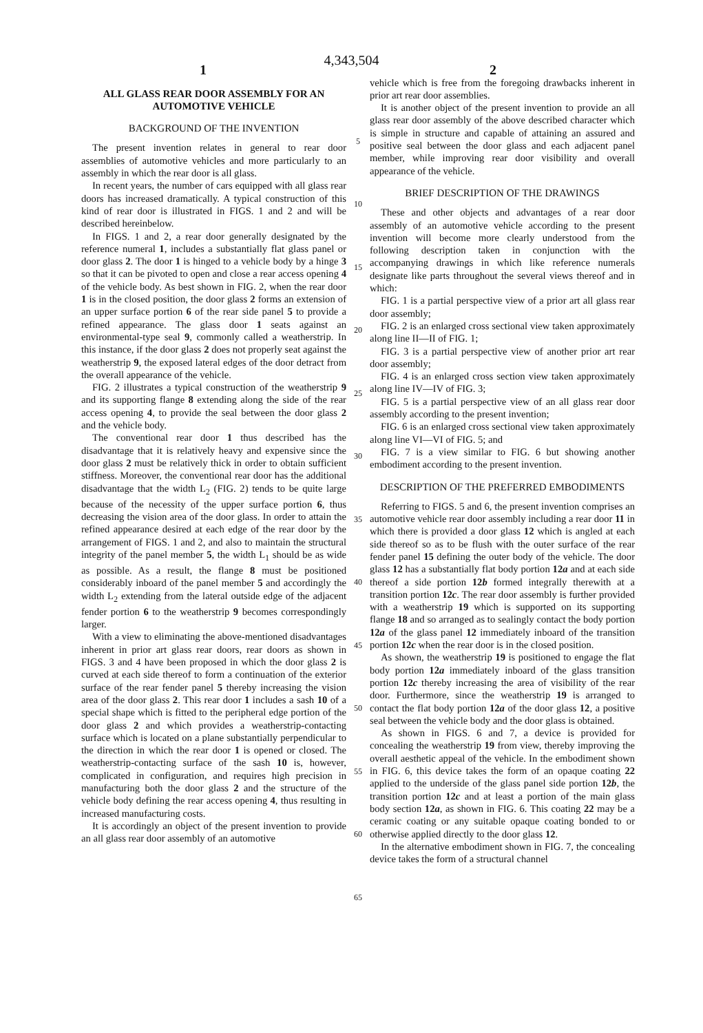4,343,504
1 2
ALL GLASS REAR DOOR ASSEMBLY FOR AN AUTOMOTIVE VEHICLE
BACKGROUND OF THE INVENTION
The present invention relates in general to rear door assemblies of automotive vehicles and more particularly to an assembly in which the rear door is all glass.
In recent years, the number of cars equipped with all glass rear doors has increased dramatically. A typical construction of this kind of rear door is illustrated in FIGS. 1 and 2 and will be described hereinbelow.
In FIGS. 1 and 2, a rear door generally designated by the reference numeral 1, includes a substantially flat glass panel or door glass 2. The door 1 is hinged to a vehicle body by a hinge 3 so that it can be pivoted to open and close a rear access opening 4 of the vehicle body. As best shown in FIG. 2, when the rear door 1 is in the closed position, the door glass 2 forms an extension of an upper surface portion 6 of the rear side panel 5 to provide a refined appearance. The glass door 1 seats against an environmental-type seal 9, commonly called a weatherstrip. In this instance, if the door glass 2 does not properly seat against the weatherstrip 9, the exposed lateral edges of the door detract from the overall appearance of the vehicle.
FIG. 2 illustrates a typical construction of the weatherstrip 9 and its supporting flange 8 extending along the side of the rear access opening 4, to provide the seal between the door glass 2 and the vehicle body.
The conventional rear door 1 thus described has the disadvantage that it is relatively heavy and expensive since the door glass 2 must be relatively thick in order to obtain sufficient stiffness. Moreover, the conventional rear door has the additional disadvantage that the width L<sub>2</sub> (FIG. 2) tends to be quite large because of the necessity of the upper surface portion 6, thus decreasing the vision area of the door glass. In order to attain the refined appearance desired at each edge of the rear door by the arrangement of FIGS. 1 and 2, and also to maintain the structural integrity of the panel member 5, the width L<sub>1</sub> should be as wide as possible. As a result, the flange 8 must be positioned considerably inboard of the panel member 5 and accordingly the width L<sub>2</sub> extending from the lateral outside edge of the adjacent fender portion 6 to the weatherstrip 9 becomes correspondingly larger.
With a view to eliminating the above-mentioned disadvantages inherent in prior art glass rear doors, rear doors as shown in FIGS. 3 and 4 have been proposed in which the door glass 2 is curved at each side thereof to form a continuation of the exterior surface of the rear fender panel 5 thereby increasing the vision area of the door glass 2. This rear door 1 includes a sash 10 of a special shape which is fitted to the peripheral edge portion of the door glass 2 and which provides a weatherstrip-contacting surface which is located on a plane substantially perpendicular to the direction in which the rear door 1 is opened or closed. The weatherstrip-contacting surface of the sash 10 is, however, complicated in configuration, and requires high precision in manufacturing both the door glass 2 and the structure of the vehicle body defining the rear access opening 4, thus resulting in increased manufacturing costs.
It is accordingly an object of the present invention to provide an all glass rear door assembly of an automotive
5
10
15
20
25
30
35
40
45
50
55
60
65
vehicle which is free from the foregoing drawbacks inherent in prior art rear door assemblies.
It is another object of the present invention to provide an all glass rear door assembly of the above described character which is simple in structure and capable of attaining an assured and positive seal between the door glass and each adjacent panel member, while improving rear door visibility and overall appearance of the vehicle.
BRIEF DESCRIPTION OF THE DRAWINGS
These and other objects and advantages of a rear door assembly of an automotive vehicle according to the present invention will become more clearly understood from the following description taken in conjunction with the accompanying drawings in which like reference numerals designate like parts throughout the several views thereof and in which:
FIG. 1 is a partial perspective view of a prior art all glass rear door assembly;
FIG. 2 is an enlarged cross sectional view taken approximately along line II—II of FIG. 1;
FIG. 3 is a partial perspective view of another prior art rear door assembly;
FIG. 4 is an enlarged cross section view taken approximately along line IV—IV of FIG. 3;
FIG. 5 is a partial perspective view of an all glass rear door assembly according to the present invention;
FIG. 6 is an enlarged cross sectional view taken approximately along line VI—VI of FIG. 5; and
FIG. 7 is a view similar to FIG. 6 but showing another embodiment according to the present invention.
DESCRIPTION OF THE PREFERRED EMBODIMENTS
Referring to FIGS. 5 and 6, the present invention comprises an automotive vehicle rear door assembly including a rear door 11 in which there is provided a door glass 12 which is angled at each side thereof so as to be flush with the outer surface of the rear fender panel 15 defining the outer body of the vehicle. The door glass 12 has a substantially flat body portion 12a and at each side thereof a side portion 12b formed integrally therewith at a transition portion 12c. The rear door assembly is further provided with a weatherstrip 19 which is supported on its supporting flange 18 and so arranged as to sealingly contact the body portion 12a of the glass panel 12 immediately inboard of the transition portion 12c when the rear door is in the closed position.
As shown, the weatherstrip 19 is positioned to engage the flat body portion 12a immediately inboard of the glass transition portion 12c thereby increasing the area of visibility of the rear door. Furthermore, since the weatherstrip 19 is arranged to contact the flat body portion 12a of the door glass 12, a positive seal between the vehicle body and the door glass is obtained.
As shown in FIGS. 6 and 7, a device is provided for concealing the weatherstrip 19 from view, thereby improving the overall aesthetic appeal of the vehicle. In the embodiment shown in FIG. 6, this device takes the form of an opaque coating 22 applied to the underside of the glass panel side portion 12b, the transition portion 12c and at least a portion of the main glass body section 12a, as shown in FIG. 6. This coating 22 may be a ceramic coating or any suitable opaque coating bonded to or otherwise applied directly to the door glass 12.
In the alternative embodiment shown in FIG. 7, the concealing device takes the form of a structural channel